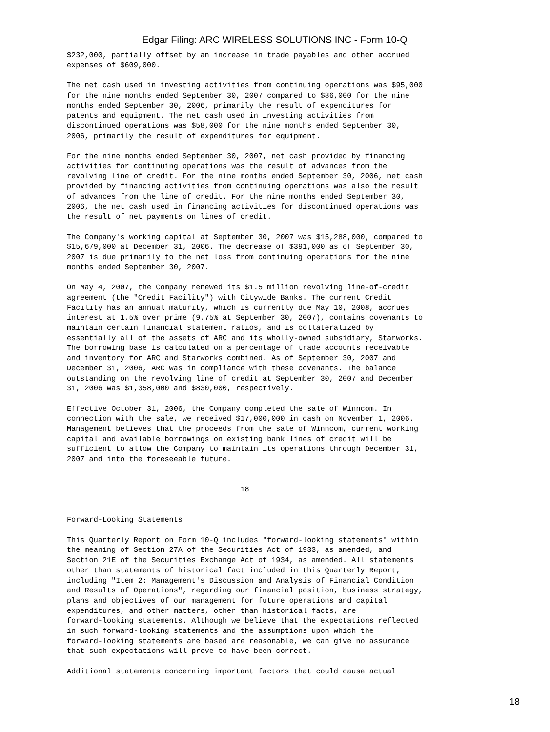Edgar Filing: ARC WIRELESS SOLUTIONS INC - Form 10-Q
$232,000, partially offset by an increase in trade payables and other accrued
expenses of $609,000.

The net cash used in investing activities from continuing operations was $95,000
for the nine months ended September 30, 2007 compared to $86,000 for the nine
months ended September 30, 2006, primarily the result of expenditures for
patents and equipment. The net cash used in investing activities from
discontinued operations was $58,000 for the nine months ended September 30,
2006, primarily the result of expenditures for equipment.

For the nine months ended September 30, 2007, net cash provided by financing
activities for continuing operations was the result of advances from the
revolving line of credit. For the nine months ended September 30, 2006, net cash
provided by financing activities from continuing operations was also the result
of advances from the line of credit. For the nine months ended September 30,
2006, the net cash used in financing activities for discontinued operations was
the result of net payments on lines of credit.

The Company's working capital at September 30, 2007 was $15,288,000, compared to
$15,679,000 at December 31, 2006. The decrease of $391,000 as of September 30,
2007 is due primarily to the net loss from continuing operations for the nine
months ended September 30, 2007.

On May 4, 2007, the Company renewed its $1.5 million revolving line-of-credit
agreement (the "Credit Facility") with Citywide Banks. The current Credit
Facility has an annual maturity, which is currently due May 10, 2008, accrues
interest at 1.5% over prime (9.75% at September 30, 2007), contains covenants to
maintain certain financial statement ratios, and is collateralized by
essentially all of the assets of ARC and its wholly-owned subsidiary, Starworks.
The borrowing base is calculated on a percentage of trade accounts receivable
and inventory for ARC and Starworks combined. As of September 30, 2007 and
December 31, 2006, ARC was in compliance with these covenants. The balance
outstanding on the revolving line of credit at September 30, 2007 and December
31, 2006 was $1,358,000 and $830,000, respectively.

Effective October 31, 2006, the Company completed the sale of Winncom. In
connection with the sale, we received $17,000,000 in cash on November 1, 2006.
Management believes that the proceeds from the sale of Winncom, current working
capital and available borrowings on existing bank lines of credit will be
sufficient to allow the Company to maintain its operations through December 31,
2007 and into the foreseeable future.


                                       18


Forward-Looking Statements

This Quarterly Report on Form 10-Q includes "forward-looking statements" within
the meaning of Section 27A of the Securities Act of 1933, as amended, and
Section 21E of the Securities Exchange Act of 1934, as amended. All statements
other than statements of historical fact included in this Quarterly Report,
including "Item 2: Management's Discussion and Analysis of Financial Condition
and Results of Operations", regarding our financial position, business strategy,
plans and objectives of our management for future operations and capital
expenditures, and other matters, other than historical facts, are
forward-looking statements. Although we believe that the expectations reflected
in such forward-looking statements and the assumptions upon which the
forward-looking statements are based are reasonable, we can give no assurance
that such expectations will prove to have been correct.

Additional statements concerning important factors that could cause actual
18